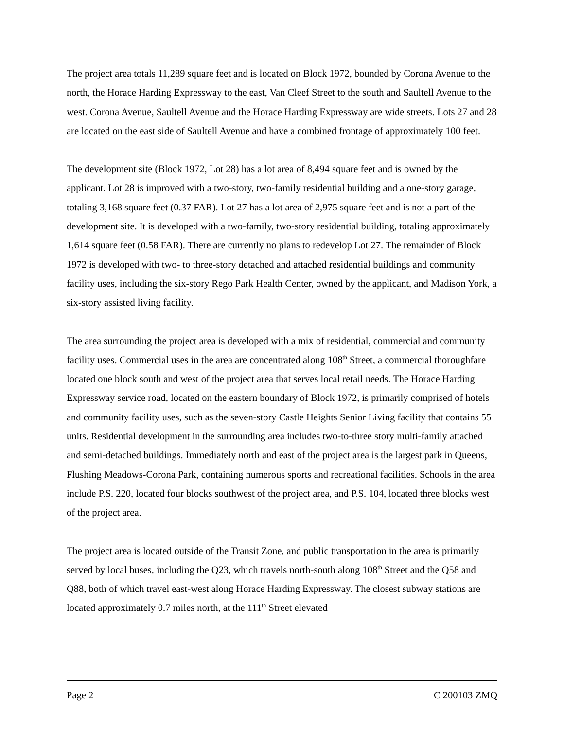The project area totals 11,289 square feet and is located on Block 1972, bounded by Corona Avenue to the north, the Horace Harding Expressway to the east, Van Cleef Street to the south and Saultell Avenue to the west. Corona Avenue, Saultell Avenue and the Horace Harding Expressway are wide streets. Lots 27 and 28 are located on the east side of Saultell Avenue and have a combined frontage of approximately 100 feet.
The development site (Block 1972, Lot 28) has a lot area of 8,494 square feet and is owned by the applicant. Lot 28 is improved with a two-story, two-family residential building and a one-story garage, totaling 3,168 square feet (0.37 FAR). Lot 27 has a lot area of 2,975 square feet and is not a part of the development site. It is developed with a two-family, two-story residential building, totaling approximately 1,614 square feet (0.58 FAR). There are currently no plans to redevelop Lot 27. The remainder of Block 1972 is developed with two- to three-story detached and attached residential buildings and community facility uses, including the six-story Rego Park Health Center, owned by the applicant, and Madison York, a six-story assisted living facility.
The area surrounding the project area is developed with a mix of residential, commercial and community facility uses. Commercial uses in the area are concentrated along 108<sup>th</sup> Street, a commercial thoroughfare located one block south and west of the project area that serves local retail needs. The Horace Harding Expressway service road, located on the eastern boundary of Block 1972, is primarily comprised of hotels and community facility uses, such as the seven-story Castle Heights Senior Living facility that contains 55 units. Residential development in the surrounding area includes two-to-three story multi-family attached and semi-detached buildings. Immediately north and east of the project area is the largest park in Queens, Flushing Meadows-Corona Park, containing numerous sports and recreational facilities. Schools in the area include P.S. 220, located four blocks southwest of the project area, and P.S. 104, located three blocks west of the project area.
The project area is located outside of the Transit Zone, and public transportation in the area is primarily served by local buses, including the Q23, which travels north-south along 108<sup>th</sup> Street and the Q58 and Q88, both of which travel east-west along Horace Harding Expressway. The closest subway stations are located approximately 0.7 miles north, at the 111<sup>th</sup> Street elevated
Page 2 C 200103 ZMQ